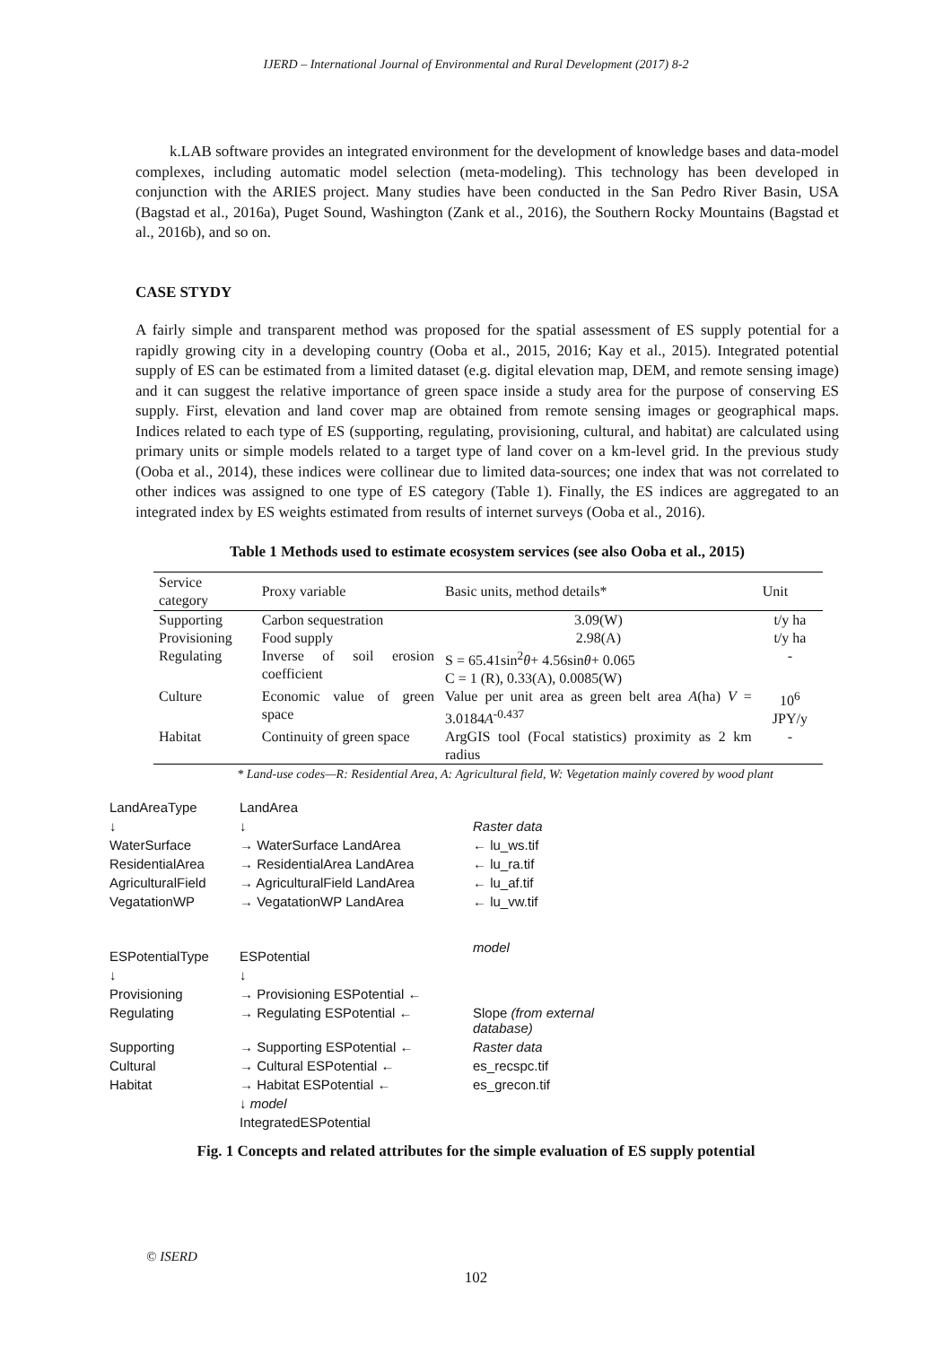IJERD – International Journal of Environmental and Rural Development (2017) 8-2
k.LAB software provides an integrated environment for the development of knowledge bases and data-model complexes, including automatic model selection (meta-modeling). This technology has been developed in conjunction with the ARIES project. Many studies have been conducted in the San Pedro River Basin, USA (Bagstad et al., 2016a), Puget Sound, Washington (Zank et al., 2016), the Southern Rocky Mountains (Bagstad et al., 2016b), and so on.
CASE STYDY
A fairly simple and transparent method was proposed for the spatial assessment of ES supply potential for a rapidly growing city in a developing country (Ooba et al., 2015, 2016; Kay et al., 2015). Integrated potential supply of ES can be estimated from a limited dataset (e.g. digital elevation map, DEM, and remote sensing image) and it can suggest the relative importance of green space inside a study area for the purpose of conserving ES supply. First, elevation and land cover map are obtained from remote sensing images or geographical maps. Indices related to each type of ES (supporting, regulating, provisioning, cultural, and habitat) are calculated using primary units or simple models related to a target type of land cover on a km-level grid. In the previous study (Ooba et al., 2014), these indices were collinear due to limited data-sources; one index that was not correlated to other indices was assigned to one type of ES category (Table 1). Finally, the ES indices are aggregated to an integrated index by ES weights estimated from results of internet surveys (Ooba et al., 2016).
Table 1 Methods used to estimate ecosystem services (see also Ooba et al., 2015)
| Service category | Proxy variable | Basic units, method details* | Unit |
| --- | --- | --- | --- |
| Supporting | Carbon sequestration | 3.09(W) | t/y ha |
| Provisioning | Food supply | 2.98(A) | t/y ha |
| Regulating | Inverse of soil erosion coefficient | S = 65.41sin<sup>2</sup> θ + 4.56sin θ + 0.065 C = 1 (R), 0.33(A), 0.0085(W) | - |
| Culture | Economic value of green space | Value per unit area as green belt area A (ha) V = 3.0184 A<sup>-0.437</sup> | 10<sup>6</sup> JPY/y |
| Habitat | Continuity of green space | ArgGIS tool (Focal statistics) proximity as 2 km radius | - |
* Land-use codes—R: Residential Area, A: Agricultural field, W: Vegetation mainly covered by wood plant
LandAreaType
LandArea
↓
↓
Raster data
WaterSurface
→ WaterSurface LandArea
← lu_ws.tif
ResidentialArea
→ ResidentialArea LandArea
← lu_ra.tif
AgriculturalField
→ AgriculturalField LandArea
← lu_af.tif
VegatationWP
→ VegatationWP LandArea
← lu_vw.tif
ESPotentialType
ESPotential
model
↓
↓
Provisioning
→ Provisioning ESPotential ←
Regulating
→ Regulating ESPotential ←
Slope (from external database)
Supporting
→ Supporting ESPotential ←
Raster data
Cultural
→ Cultural ESPotential ←
es_recspc.tif
Habitat
→ Habitat ESPotential ←
es_grecon.tif
↓ model
IntegratedESPotential
Fig. 1 Concepts and related attributes for the simple evaluation of ES supply potential
© ISERD
102